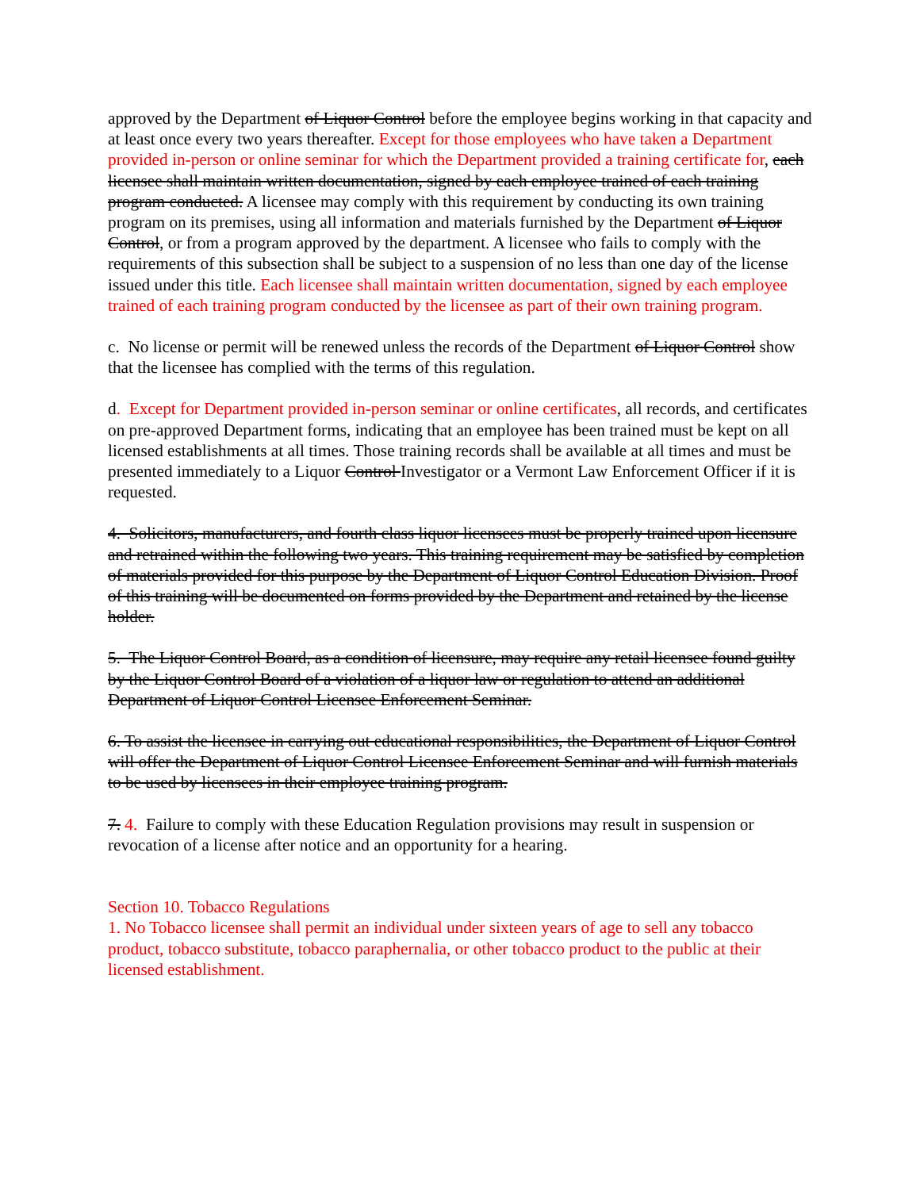approved by the Department of Liquor Control before the employee begins working in that capacity and at least once every two years thereafter. Except for those employees who have taken a Department provided in-person or online seminar for which the Department provided a training certificate for, each licensee shall maintain written documentation, signed by each employee trained of each training program conducted. A licensee may comply with this requirement by conducting its own training program on its premises, using all information and materials furnished by the Department of Liquor Control, or from a program approved by the department. A licensee who fails to comply with the requirements of this subsection shall be subject to a suspension of no less than one day of the license issued under this title. Each licensee shall maintain written documentation, signed by each employee trained of each training program conducted by the licensee as part of their own training program.
c. No license or permit will be renewed unless the records of the Department of Liquor Control show that the licensee has complied with the terms of this regulation.
d. Except for Department provided in-person seminar or online certificates, all records, and certificates on pre-approved Department forms, indicating that an employee has been trained must be kept on all licensed establishments at all times. Those training records shall be available at all times and must be presented immediately to a Liquor Control Investigator or a Vermont Law Enforcement Officer if it is requested.
4. Solicitors, manufacturers, and fourth class liquor licensees must be properly trained upon licensure and retrained within the following two years. This training requirement may be satisfied by completion of materials provided for this purpose by the Department of Liquor Control Education Division. Proof of this training will be documented on forms provided by the Department and retained by the license holder.
5. The Liquor Control Board, as a condition of licensure, may require any retail licensee found guilty by the Liquor Control Board of a violation of a liquor law or regulation to attend an additional Department of Liquor Control Licensee Enforcement Seminar.
6. To assist the licensee in carrying out educational responsibilities, the Department of Liquor Control will offer the Department of Liquor Control Licensee Enforcement Seminar and will furnish materials to be used by licensees in their employee training program.
7. 4. Failure to comply with these Education Regulation provisions may result in suspension or revocation of a license after notice and an opportunity for a hearing.
Section 10. Tobacco Regulations
1. No Tobacco licensee shall permit an individual under sixteen years of age to sell any tobacco product, tobacco substitute, tobacco paraphernalia, or other tobacco product to the public at their licensed establishment.